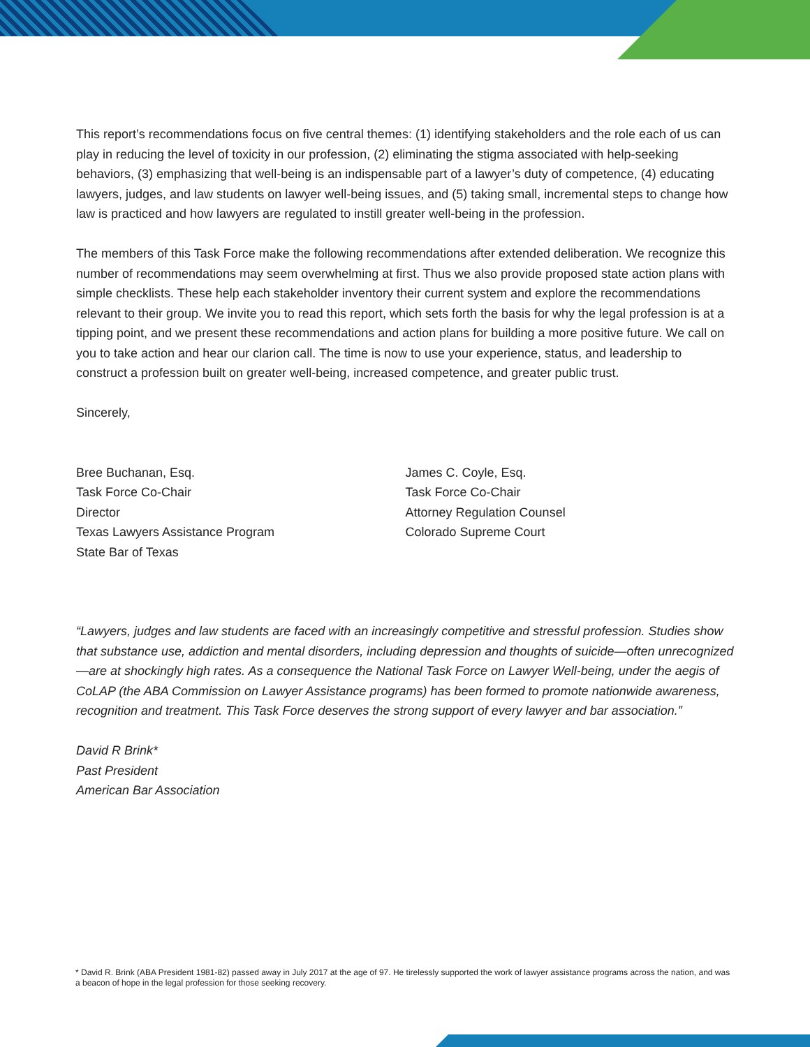This report’s recommendations focus on five central themes: (1) identifying stakeholders and the role each of us can play in reducing the level of toxicity in our profession, (2) eliminating the stigma associated with help-seeking behaviors, (3) emphasizing that well-being is an indispensable part of a lawyer’s duty of competence, (4) educating lawyers, judges, and law students on lawyer well-being issues, and (5) taking small, incremental steps to change how law is practiced and how lawyers are regulated to instill greater well-being in the profession.
The members of this Task Force make the following recommendations after extended deliberation. We recognize this number of recommendations may seem overwhelming at first. Thus we also provide proposed state action plans with simple checklists. These help each stakeholder inventory their current system and explore the recommendations relevant to their group. We invite you to read this report, which sets forth the basis for why the legal profession is at a tipping point, and we present these recommendations and action plans for building a more positive future. We call on you to take action and hear our clarion call. The time is now to use your experience, status, and leadership to construct a profession built on greater well-being, increased competence, and greater public trust.
Sincerely,
Bree Buchanan, Esq.
Task Force Co-Chair
Director
Texas Lawyers Assistance Program
State Bar of Texas
James C. Coyle, Esq.
Task Force Co-Chair
Attorney Regulation Counsel
Colorado Supreme Court
“Lawyers, judges and law students are faced with an increasingly competitive and stressful profession. Studies show that substance use, addiction and mental disorders, including depression and thoughts of suicide—often unrecognized—are at shockingly high rates. As a consequence the National Task Force on Lawyer Well-being, under the aegis of CoLAP (the ABA Commission on Lawyer Assistance programs) has been formed to promote nationwide awareness, recognition and treatment. This Task Force deserves the strong support of every lawyer and bar association.”
David R Brink*
Past President
American Bar Association
* David R. Brink (ABA President 1981-82) passed away in July 2017 at the age of 97. He tirelessly supported the work of lawyer assistance programs across the nation, and was a beacon of hope in the legal profession for those seeking recovery.